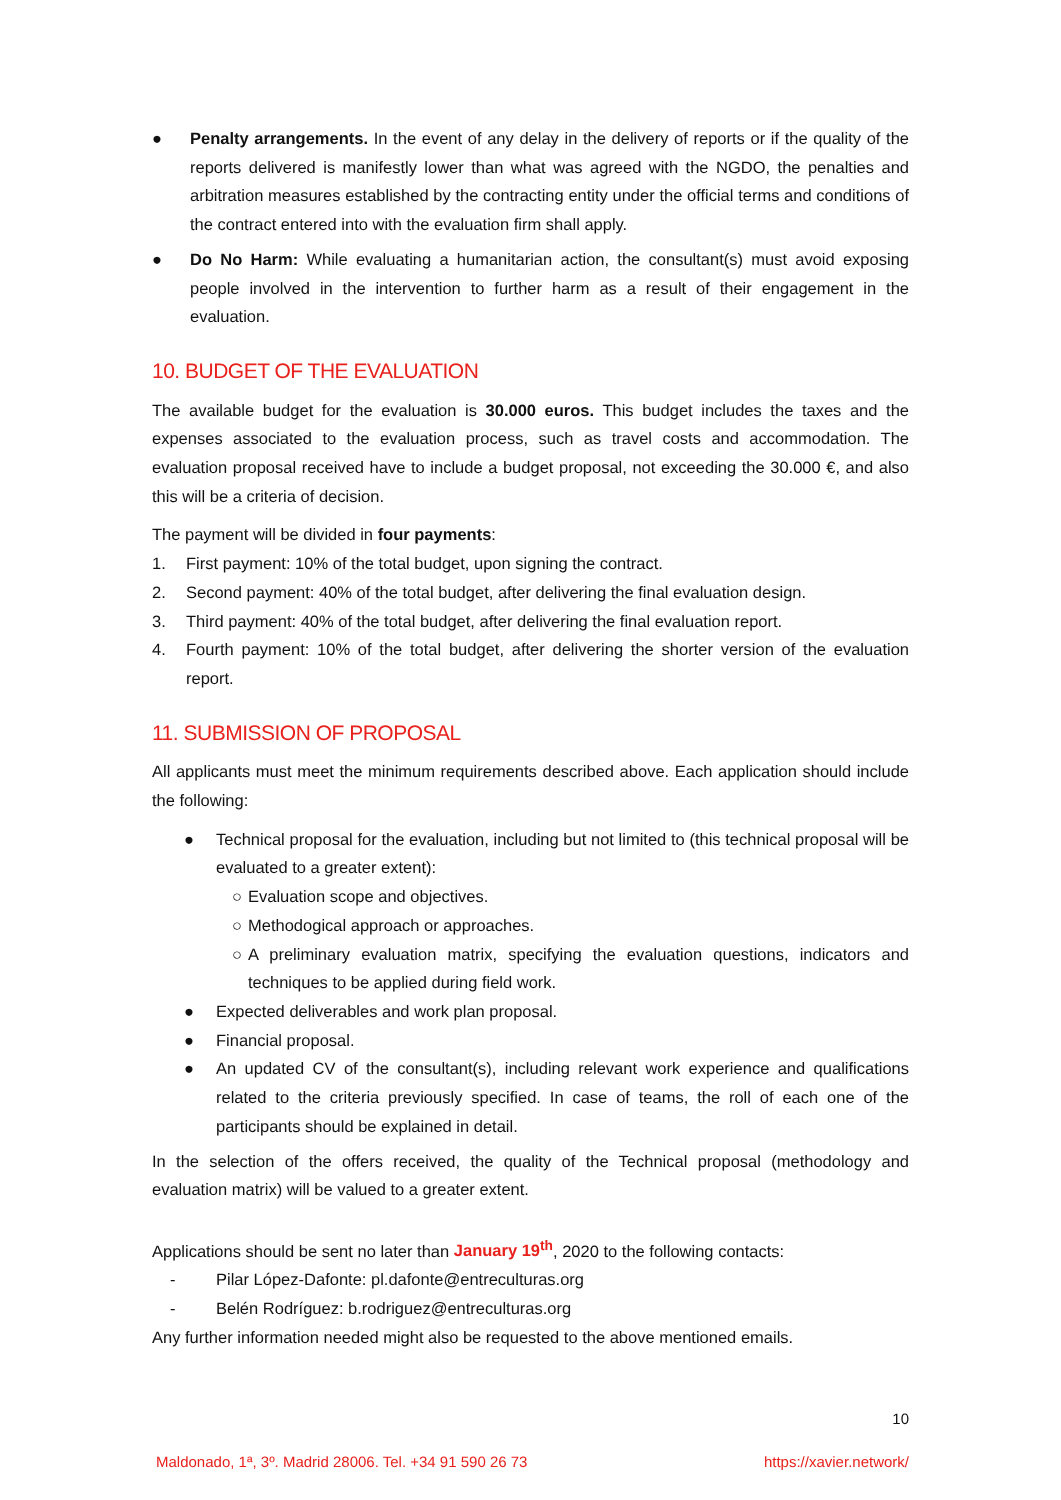● Penalty arrangements. In the event of any delay in the delivery of reports or if the quality of the reports delivered is manifestly lower than what was agreed with the NGDO, the penalties and arbitration measures established by the contracting entity under the official terms and conditions of the contract entered into with the evaluation firm shall apply.
● Do No Harm: While evaluating a humanitarian action, the consultant(s) must avoid exposing people involved in the intervention to further harm as a result of their engagement in the evaluation.
10. BUDGET OF THE EVALUATION
The available budget for the evaluation is 30.000 euros. This budget includes the taxes and the expenses associated to the evaluation process, such as travel costs and accommodation. The evaluation proposal received have to include a budget proposal, not exceeding the 30.000 €, and also this will be a criteria of decision.
The payment will be divided in four payments:
1. First payment: 10% of the total budget, upon signing the contract.
2. Second payment: 40% of the total budget, after delivering the final evaluation design.
3. Third payment: 40% of the total budget, after delivering the final evaluation report.
4. Fourth payment: 10% of the total budget, after delivering the shorter version of the evaluation report.
11. SUBMISSION OF PROPOSAL
All applicants must meet the minimum requirements described above. Each application should include the following:
● Technical proposal for the evaluation, including but not limited to (this technical proposal will be evaluated to a greater extent):
○ Evaluation scope and objectives.
○ Methodogical approach or approaches.
○ A preliminary evaluation matrix, specifying the evaluation questions, indicators and techniques to be applied during field work.
● Expected deliverables and work plan proposal.
● Financial proposal.
● An updated CV of the consultant(s), including relevant work experience and qualifications related to the criteria previously specified. In case of teams, the roll of each one of the participants should be explained in detail.
In the selection of the offers received, the quality of the Technical proposal (methodology and evaluation matrix) will be valued to a greater extent.
Applications should be sent no later than January 19<sup>th</sup>, 2020 to the following contacts:
- Pilar López-Dafonte: pl.dafonte@entreculturas.org
- Belén Rodríguez: b.rodriguez@entreculturas.org
Any further information needed might also be requested to the above mentioned emails.
10
Maldonado, 1ª, 3º. Madrid 28006. Tel. +34 91 590 26 73 https://xavier.network/